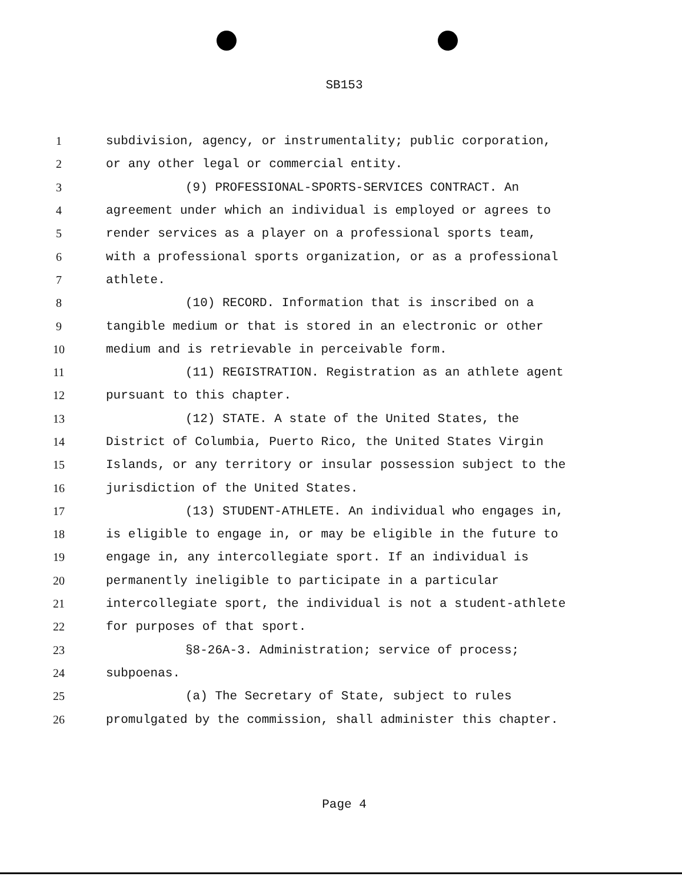SB153
1 subdivision, agency, or instrumentality; public corporation,
2 or any other legal or commercial entity.
3 (9) PROFESSIONAL-SPORTS-SERVICES CONTRACT. An
4 agreement under which an individual is employed or agrees to
5 render services as a player on a professional sports team,
6 with a professional sports organization, or as a professional
7 athlete.
8 (10) RECORD. Information that is inscribed on a
9 tangible medium or that is stored in an electronic or other
10 medium and is retrievable in perceivable form.
11 (11) REGISTRATION. Registration as an athlete agent
12 pursuant to this chapter.
13 (12) STATE. A state of the United States, the
14 District of Columbia, Puerto Rico, the United States Virgin
15 Islands, or any territory or insular possession subject to the
16 jurisdiction of the United States.
17 (13) STUDENT-ATHLETE. An individual who engages in,
18 is eligible to engage in, or may be eligible in the future to
19 engage in, any intercollegiate sport. If an individual is
20 permanently ineligible to participate in a particular
21 intercollegiate sport, the individual is not a student-athlete
22 for purposes of that sport.
23 §8-26A-3. Administration; service of process;
24 subpoenas.
25 (a) The Secretary of State, subject to rules
26 promulgated by the commission, shall administer this chapter.
Page 4